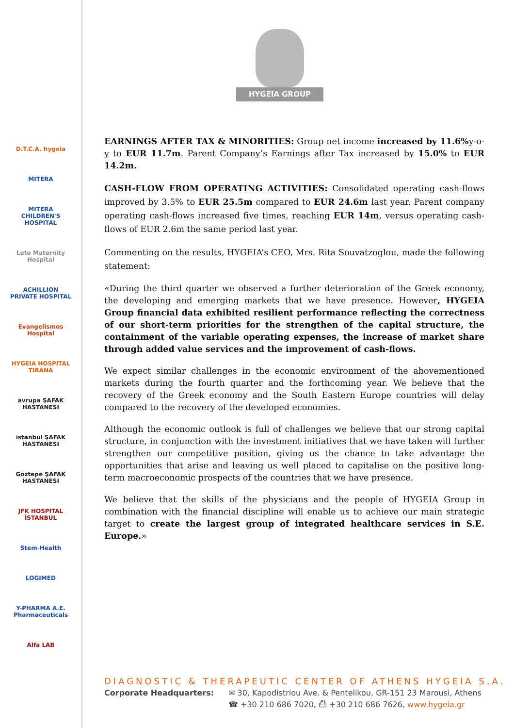D.T.C.A. hygeia
MITERA
MITERA CHILDREN'S HOSPITAL
Leto Maternity Hospital
ACHILLION PRIVATE HOSPITAL
Evangelismos Hospital
HYGEIA HOSPITAL TIRANA
avrupa ŞAFAK HASTANESI
istanbul ŞAFAK HASTANESI
Göztepe ŞAFAK HASTANESI
JFK HOSPITAL İSTANBUL
Stem-Health
LOGIMED
Y-PHARMA A.E. Pharmaceuticals
Alfa LAB
HYGEIA GROUP
EARNINGS AFTER TAX & MINORITIES: Group net income increased by 11.6% y-o-y to EUR 11.7m. Parent Company’s Earnings after Tax increased by 15.0% to EUR 14.2m.
CASH-FLOW FROM OPERATING ACTIVITIES: Consolidated operating cash-flows improved by 3.5% to EUR 25.5m compared to EUR 24.6m last year. Parent company operating cash-flows increased five times, reaching EUR 14m, versus operating cash-flows of EUR 2.6m the same period last year.
Commenting on the results, HYGEIA’s CEO, Mrs. Rita Souvatzoglou, made the following statement:
«During the third quarter we observed a further deterioration of the Greek economy, the developing and emerging markets that we have presence. However, HYGEIA Group financial data exhibited resilient performance reflecting the correctness of our short-term priorities for the strengthen of the capital structure, the containment of the variable operating expenses, the increase of market share through added value services and the improvement of cash-flows.
We expect similar challenges in the economic environment of the abovementioned markets during the fourth quarter and the forthcoming year. We believe that the recovery of the Greek economy and the South Eastern Europe countries will delay compared to the recovery of the developed economies.
Although the economic outlook is full of challenges we believe that our strong capital structure, in conjunction with the investment initiatives that we have taken will further strengthen our competitive position, giving us the chance to take advantage the opportunities that arise and leaving us well placed to capitalise on the positive long-term macroeconomic prospects of the countries that we have presence.
We believe that the skills of the physicians and the people of HYGEIA Group in combination with the financial discipline will enable us to achieve our main strategic target to create the largest group of integrated healthcare services in S.E. Europe.»
DIAGNOSTIC & THERAPEUTIC CENTER OF ATHENS HYGEIA S.A.
Corporate Headquarters: ✉ 30, Kapodistriou Ave. & Pentelikou, GR-151 23 Marousi, Athens
☎ +30 210 686 7020, ⎙ +30 210 686 7626, www.hygeia.gr